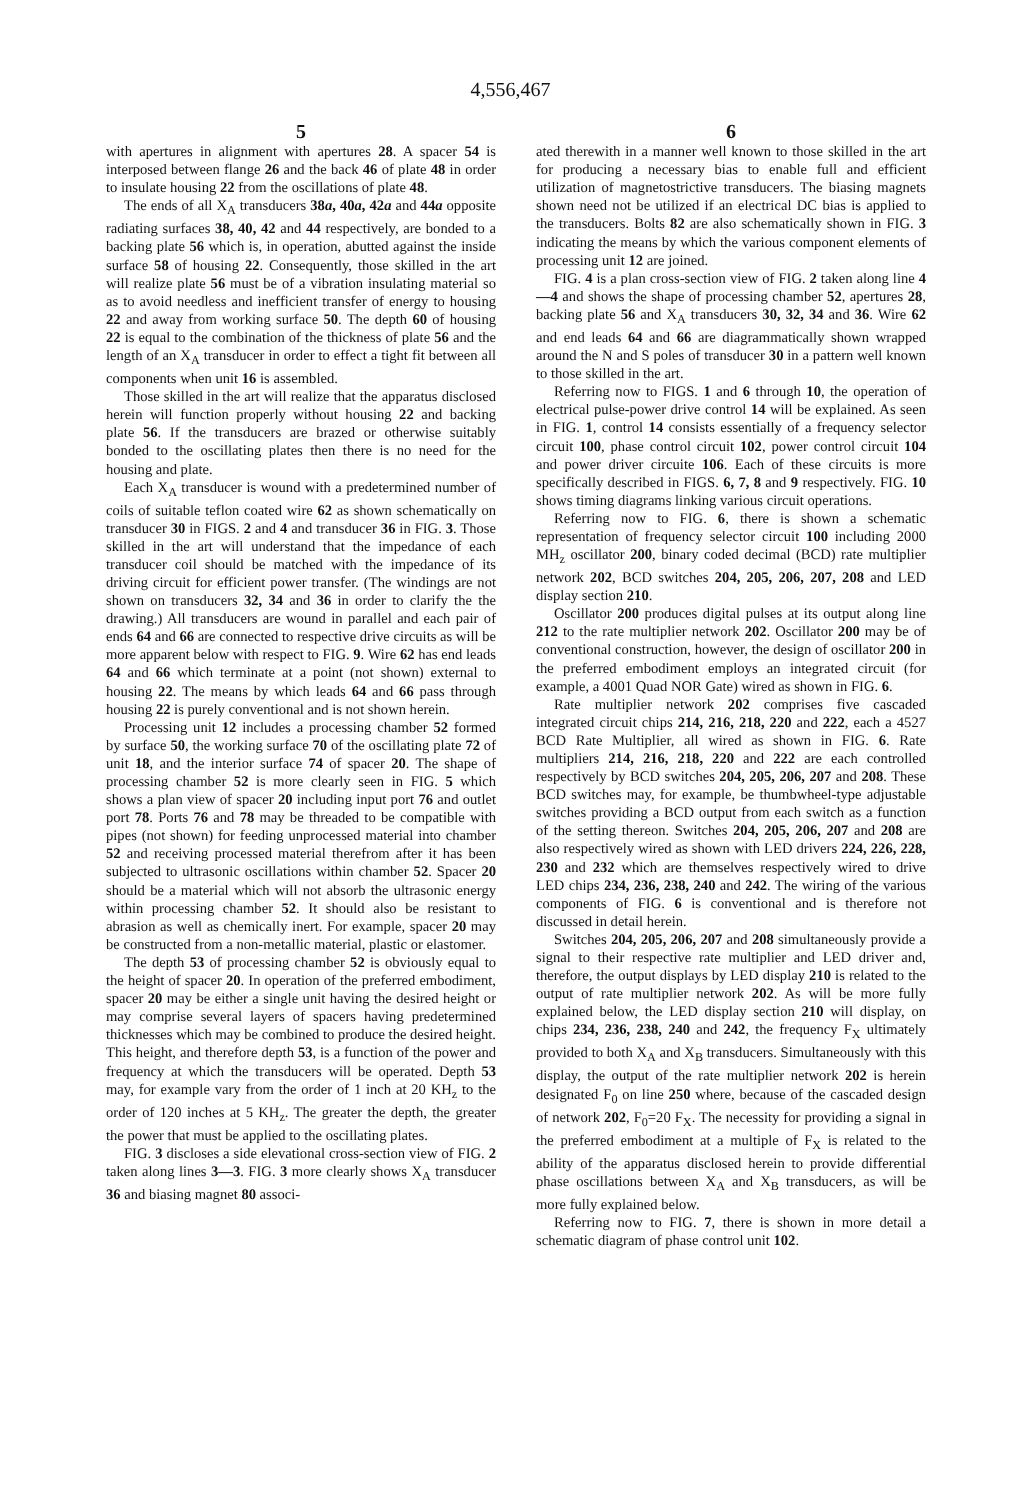4,556,467
5
with apertures in alignment with apertures 28. A spacer 54 is interposed between flange 26 and the back 46 of plate 48 in order to insulate housing 22 from the oscillations of plate 48.
The ends of all X<sub>A</sub> transducers 38a, 40a, 42a and 44a opposite radiating surfaces 38, 40, 42 and 44 respectively, are bonded to a backing plate 56 which is, in operation, abutted against the inside surface 58 of housing 22. Consequently, those skilled in the art will realize plate 56 must be of a vibration insulating material so as to avoid needless and inefficient transfer of energy to housing 22 and away from working surface 50. The depth 60 of housing 22 is equal to the combination of the thickness of plate 56 and the length of an X<sub>A</sub> transducer in order to effect a tight fit between all components when unit 16 is assembled.
Those skilled in the art will realize that the apparatus disclosed herein will function properly without housing 22 and backing plate 56. If the transducers are brazed or otherwise suitably bonded to the oscillating plates then there is no need for the housing and plate.
Each X<sub>A</sub> transducer is wound with a predetermined number of coils of suitable teflon coated wire 62 as shown schematically on transducer 30 in FIGS. 2 and 4 and transducer 36 in FIG. 3. Those skilled in the art will understand that the impedance of each transducer coil should be matched with the impedance of its driving circuit for efficient power transfer. (The windings are not shown on transducers 32, 34 and 36 in order to clarify the the drawing.) All transducers are wound in parallel and each pair of ends 64 and 66 are connected to respective drive circuits as will be more apparent below with respect to FIG. 9. Wire 62 has end leads 64 and 66 which terminate at a point (not shown) external to housing 22. The means by which leads 64 and 66 pass through housing 22 is purely conventional and is not shown herein.
Processing unit 12 includes a processing chamber 52 formed by surface 50, the working surface 70 of the oscillating plate 72 of unit 18, and the interior surface 74 of spacer 20. The shape of processing chamber 52 is more clearly seen in FIG. 5 which shows a plan view of spacer 20 including input port 76 and outlet port 78. Ports 76 and 78 may be threaded to be compatible with pipes (not shown) for feeding unprocessed material into chamber 52 and receiving processed material therefrom after it has been subjected to ultrasonic oscillations within chamber 52. Spacer 20 should be a material which will not absorb the ultrasonic energy within processing chamber 52. It should also be resistant to abrasion as well as chemically inert. For example, spacer 20 may be constructed from a non-metallic material, plastic or elastomer.
The depth 53 of processing chamber 52 is obviously equal to the height of spacer 20. In operation of the preferred embodiment, spacer 20 may be either a single unit having the desired height or may comprise several layers of spacers having predetermined thicknesses which may be combined to produce the desired height. This height, and therefore depth 53, is a function of the power and frequency at which the transducers will be operated. Depth 53 may, for example vary from the order of 1 inch at 20 KH<sub>z</sub> to the order of 120 inches at 5 KH<sub>z</sub>. The greater the depth, the greater the power that must be applied to the oscillating plates.
FIG. 3 discloses a side elevational cross-section view of FIG. 2 taken along lines 3—3. FIG. 3 more clearly shows X<sub>A</sub> transducer 36 and biasing magnet 80 associ-
6
ated therewith in a manner well known to those skilled in the art for producing a necessary bias to enable full and efficient utilization of magnetostrictive transducers. The biasing magnets shown need not be utilized if an electrical DC bias is applied to the transducers. Bolts 82 are also schematically shown in FIG. 3 indicating the means by which the various component elements of processing unit 12 are joined.
FIG. 4 is a plan cross-section view of FIG. 2 taken along line 4—4 and shows the shape of processing chamber 52, apertures 28, backing plate 56 and X<sub>A</sub> transducers 30, 32, 34 and 36. Wire 62 and end leads 64 and 66 are diagrammatically shown wrapped around the N and S poles of transducer 30 in a pattern well known to those skilled in the art.
Referring now to FIGS. 1 and 6 through 10, the operation of electrical pulse-power drive control 14 will be explained. As seen in FIG. 1, control 14 consists essentially of a frequency selector circuit 100, phase control circuit 102, power control circuit 104 and power driver circuite 106. Each of these circuits is more specifically described in FIGS. 6, 7, 8 and 9 respectively. FIG. 10 shows timing diagrams linking various circuit operations.
Referring now to FIG. 6, there is shown a schematic representation of frequency selector circuit 100 including 2000 MH<sub>z</sub> oscillator 200, binary coded decimal (BCD) rate multiplier network 202, BCD switches 204, 205, 206, 207, 208 and LED display section 210.
Oscillator 200 produces digital pulses at its output along line 212 to the rate multiplier network 202. Oscillator 200 may be of conventional construction, however, the design of oscillator 200 in the preferred embodiment employs an integrated circuit (for example, a 4001 Quad NOR Gate) wired as shown in FIG. 6.
Rate multiplier network 202 comprises five cascaded integrated circuit chips 214, 216, 218, 220 and 222, each a 4527 BCD Rate Multiplier, all wired as shown in FIG. 6. Rate multipliers 214, 216, 218, 220 and 222 are each controlled respectively by BCD switches 204, 205, 206, 207 and 208. These BCD switches may, for example, be thumbwheel-type adjustable switches providing a BCD output from each switch as a function of the setting thereon. Switches 204, 205, 206, 207 and 208 are also respectively wired as shown with LED drivers 224, 226, 228, 230 and 232 which are themselves respectively wired to drive LED chips 234, 236, 238, 240 and 242. The wiring of the various components of FIG. 6 is conventional and is therefore not discussed in detail herein.
Switches 204, 205, 206, 207 and 208 simultaneously provide a signal to their respective rate multiplier and LED driver and, therefore, the output displays by LED display 210 is related to the output of rate multiplier network 202. As will be more fully explained below, the LED display section 210 will display, on chips 234, 236, 238, 240 and 242, the frequency F<sub>X</sub> ultimately provided to both X<sub>A</sub> and X<sub>B</sub> transducers. Simultaneously with this display, the output of the rate multiplier network 202 is herein designated F<sub>0</sub> on line 250 where, because of the cascaded design of network 202, F<sub>0</sub>=20 F<sub>X</sub>. The necessity for providing a signal in the preferred embodiment at a multiple of F<sub>X</sub> is related to the ability of the apparatus disclosed herein to provide differential phase oscillations between X<sub>A</sub> and X<sub>B</sub> transducers, as will be more fully explained below.
Referring now to FIG. 7, there is shown in more detail a schematic diagram of phase control unit 102.